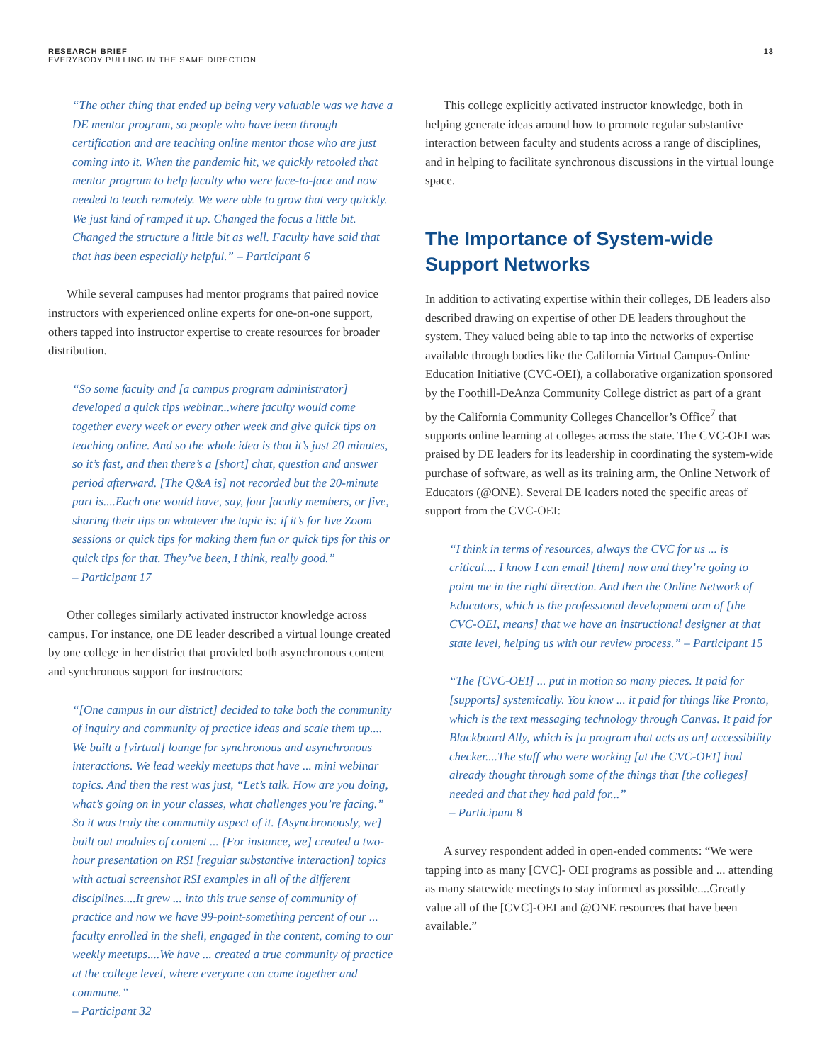RESEARCH BRIEF
EVERYBODY PULLING IN THE SAME DIRECTION
13
“The other thing that ended up being very valuable was we have a DE mentor program, so people who have been through certification and are teaching online mentor those who are just coming into it. When the pandemic hit, we quickly retooled that mentor program to help faculty who were face-to-face and now needed to teach remotely. We were able to grow that very quickly. We just kind of ramped it up. Changed the focus a little bit. Changed the structure a little bit as well. Faculty have said that that has been especially helpful.” – Participant 6
While several campuses had mentor programs that paired novice instructors with experienced online experts for one-on-one support, others tapped into instructor expertise to create resources for broader distribution.
“So some faculty and [a campus program administrator] developed a quick tips webinar...where faculty would come together every week or every other week and give quick tips on teaching online. And so the whole idea is that it’s just 20 minutes, so it’s fast, and then there’s a [short] chat, question and answer period afterward. [The Q&A is] not recorded but the 20-minute part is....Each one would have, say, four faculty members, or five, sharing their tips on whatever the topic is: if it’s for live Zoom sessions or quick tips for making them fun or quick tips for this or quick tips for that. They’ve been, I think, really good.”
– Participant 17
Other colleges similarly activated instructor knowledge across campus. For instance, one DE leader described a virtual lounge created by one college in her district that provided both asynchronous content and synchronous support for instructors:
“[One campus in our district] decided to take both the community of inquiry and community of practice ideas and scale them up.... We built a [virtual] lounge for synchronous and asynchronous interactions. We lead weekly meetups that have ... mini webinar topics. And then the rest was just, “Let’s talk. How are you doing, what’s going on in your classes, what challenges you’re facing.” So it was truly the community aspect of it. [Asynchronously, we] built out modules of content ... [For instance, we] created a two-hour presentation on RSI [regular substantive interaction] topics with actual screenshot RSI examples in all of the different disciplines....It grew ... into this true sense of community of practice and now we have 99-point-something percent of our ... faculty enrolled in the shell, engaged in the content, coming to our weekly meetups....We have ... created a true community of practice at the college level, where everyone can come together and commune.”
– Participant 32
This college explicitly activated instructor knowledge, both in helping generate ideas around how to promote regular substantive interaction between faculty and students across a range of disciplines, and in helping to facilitate synchronous discussions in the virtual lounge space.
The Importance of System-wide Support Networks
In addition to activating expertise within their colleges, DE leaders also described drawing on expertise of other DE leaders throughout the system. They valued being able to tap into the networks of expertise available through bodies like the California Virtual Campus-Online Education Initiative (CVC-OEI), a collaborative organization sponsored by the Foothill-DeAnza Community College district as part of a grant by the California Community Colleges Chancellor’s Office<sup>7</sup> that supports online learning at colleges across the state. The CVC-OEI was praised by DE leaders for its leadership in coordinating the system-wide purchase of software, as well as its training arm, the Online Network of Educators (@ONE). Several DE leaders noted the specific areas of support from the CVC-OEI:
“I think in terms of resources, always the CVC for us ... is critical.... I know I can email [them] now and they’re going to point me in the right direction. And then the Online Network of Educators, which is the professional development arm of [the CVC-OEI, means] that we have an instructional designer at that state level, helping us with our review process.” – Participant 15
“The [CVC-OEI] ... put in motion so many pieces. It paid for [supports] systemically. You know ... it paid for things like Pronto, which is the text messaging technology through Canvas. It paid for Blackboard Ally, which is [a program that acts as an] accessibility checker....The staff who were working [at the CVC-OEI] had already thought through some of the things that [the colleges] needed and that they had paid for...”
– Participant 8
A survey respondent added in open-ended comments: “We were tapping into as many [CVC]- OEI programs as possible and ... attending as many statewide meetings to stay informed as possible....Greatly value all of the [CVC]-OEI and @ONE resources that have been available.”